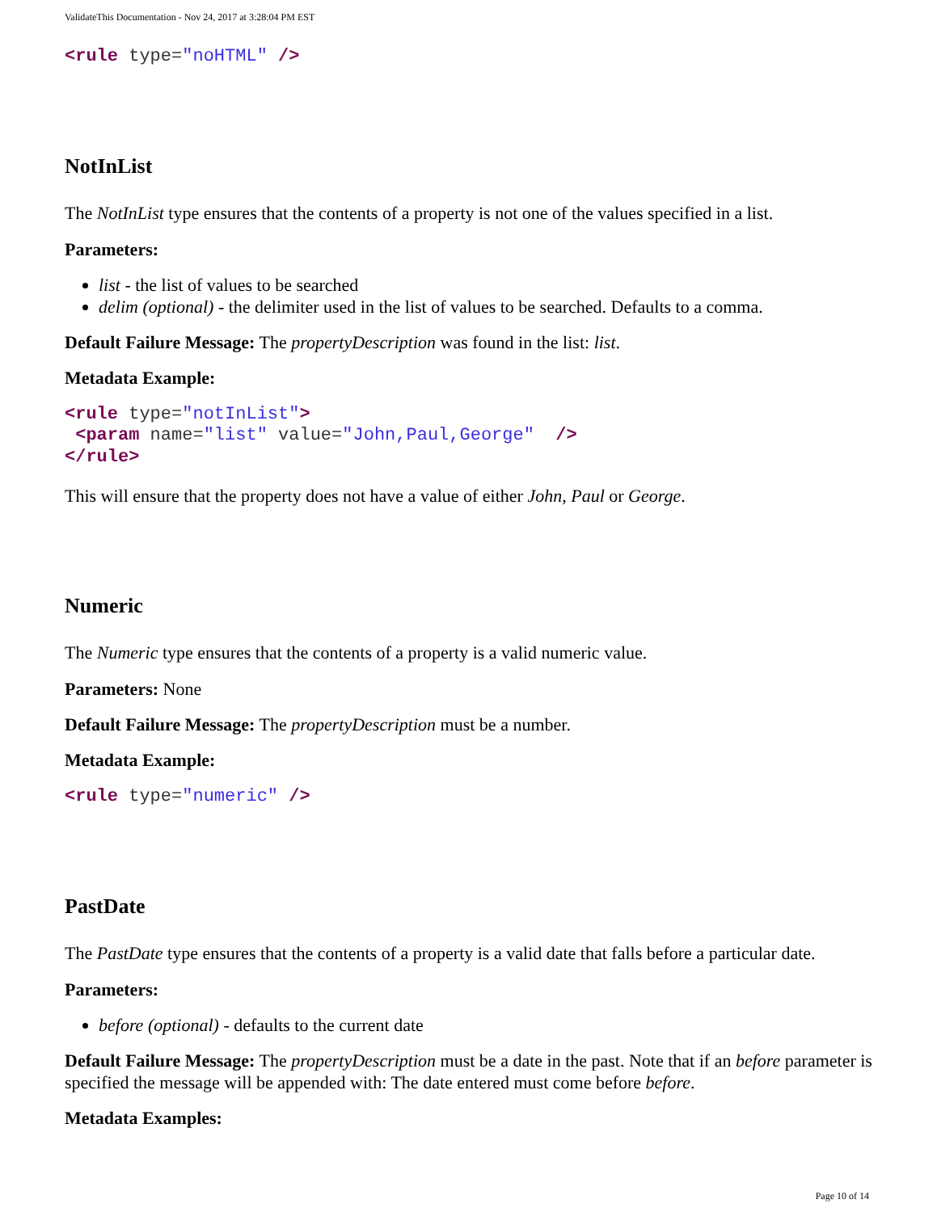ValidateThis Documentation - Nov 24, 2017 at 3:28:04 PM EST
<rule type="noHTML" />
NotInList
The NotInList type ensures that the contents of a property is not one of the values specified in a list.
Parameters:
list - the list of values to be searched
delim (optional) - the delimiter used in the list of values to be searched. Defaults to a comma.
Default Failure Message: The propertyDescription was found in the list: list.
Metadata Example:
<rule type="notInList">
 <param name="list" value="John,Paul,George"  />
</rule>
This will ensure that the property does not have a value of either John, Paul or George.
Numeric
The Numeric type ensures that the contents of a property is a valid numeric value.
Parameters: None
Default Failure Message: The propertyDescription must be a number.
Metadata Example:
<rule type="numeric" />
PastDate
The PastDate type ensures that the contents of a property is a valid date that falls before a particular date.
Parameters:
before (optional) - defaults to the current date
Default Failure Message: The propertyDescription must be a date in the past. Note that if an before parameter is specified the message will be appended with: The date entered must come before before.
Metadata Examples:
Page 10 of 14